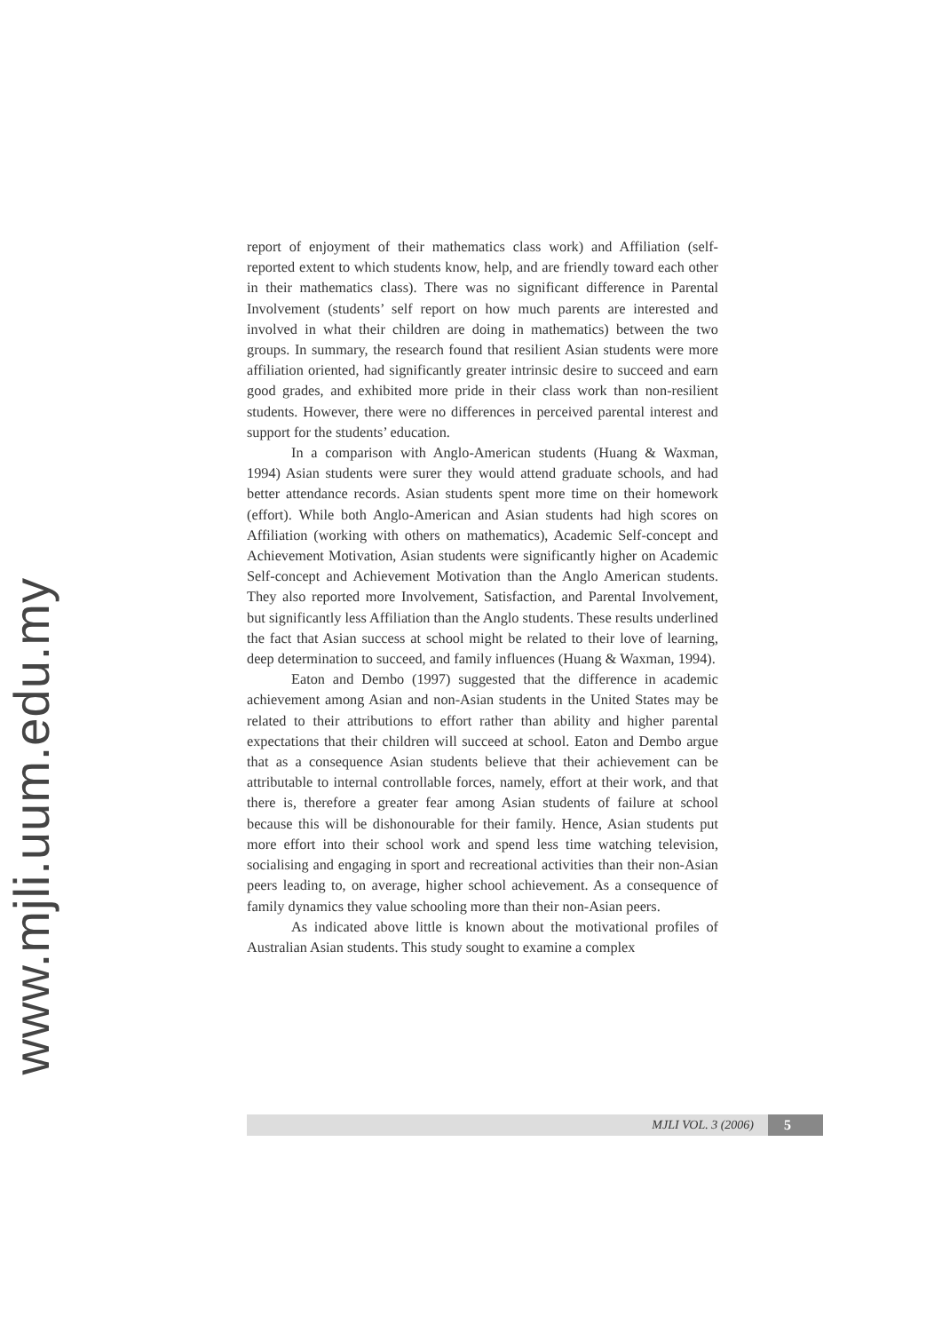www.mjli.uum.edu.my
report of enjoyment of their mathematics class work) and Affiliation (self-reported extent to which students know, help, and are friendly toward each other in their mathematics class). There was no significant difference in Parental Involvement (students’ self report on how much parents are interested and involved in what their children are doing in mathematics) between the two groups. In summary, the research found that resilient Asian students were more affiliation oriented, had significantly greater intrinsic desire to succeed and earn good grades, and exhibited more pride in their class work than non-resilient students. However, there were no differences in perceived parental interest and support for the students’ education.
In a comparison with Anglo-American students (Huang & Waxman, 1994) Asian students were surer they would attend graduate schools, and had better attendance records. Asian students spent more time on their homework (effort). While both Anglo-American and Asian students had high scores on Affiliation (working with others on mathematics), Academic Self-concept and Achievement Motivation, Asian students were significantly higher on Academic Self-concept and Achievement Motivation than the Anglo American students. They also reported more Involvement, Satisfaction, and Parental Involvement, but significantly less Affiliation than the Anglo students. These results underlined the fact that Asian success at school might be related to their love of learning, deep determination to succeed, and family influences (Huang & Waxman, 1994).
Eaton and Dembo (1997) suggested that the difference in academic achievement among Asian and non-Asian students in the United States may be related to their attributions to effort rather than ability and higher parental expectations that their children will succeed at school. Eaton and Dembo argue that as a consequence Asian students believe that their achievement can be attributable to internal controllable forces, namely, effort at their work, and that there is, therefore a greater fear among Asian students of failure at school because this will be dishonourable for their family. Hence, Asian students put more effort into their school work and spend less time watching television, socialising and engaging in sport and recreational activities than their non-Asian peers leading to, on average, higher school achievement. As a consequence of family dynamics they value schooling more than their non-Asian peers.
As indicated above little is known about the motivational profiles of Australian Asian students. This study sought to examine a complex
MJLI VOL. 3 (2006) 5